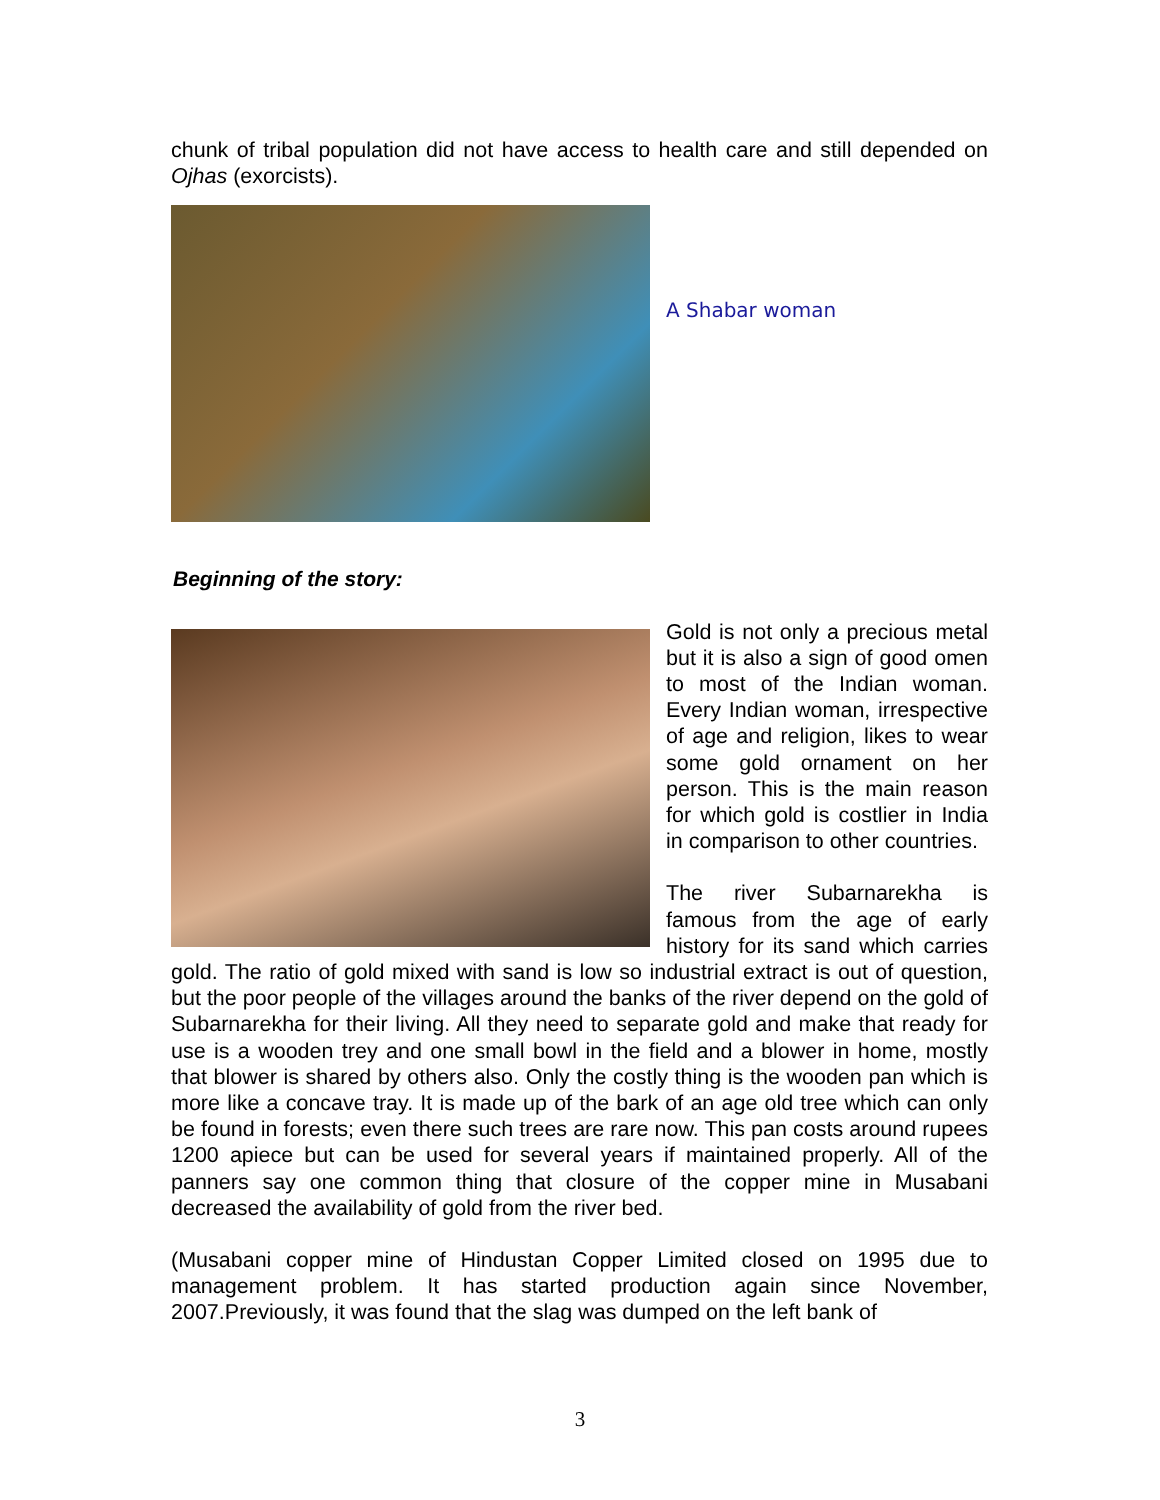chunk of tribal population did not have access to health care and still depended on Ojhas (exorcists).
A Shabar woman
Beginning of the story:
Gold is not only a precious metal but it is also a sign of good omen to most of the Indian woman. Every Indian woman, irrespective of age and religion, likes to wear some gold ornament on her person. This is the main reason for which gold is costlier in India in comparison to other countries.
The river Subarnarekha is famous from the age of early history for its sand which carries gold. The ratio of gold mixed with sand is low so industrial extract is out of question, but the poor people of the villages around the banks of the river depend on the gold of Subarnarekha for their living. All they need to separate gold and make that ready for use is a wooden trey and one small bowl in the field and a blower in home, mostly that blower is shared by others also. Only the costly thing is the wooden pan which is more like a concave tray. It is made up of the bark of an age old tree which can only be found in forests; even there such trees are rare now. This pan costs around rupees 1200 apiece but can be used for several years if maintained properly. All of the panners say one common thing that closure of the copper mine in Musabani decreased the availability of gold from the river bed.
(Musabani copper mine of Hindustan Copper Limited closed on 1995 due to management problem. It has started production again since November, 2007.Previously, it was found that the slag was dumped on the left bank of
3